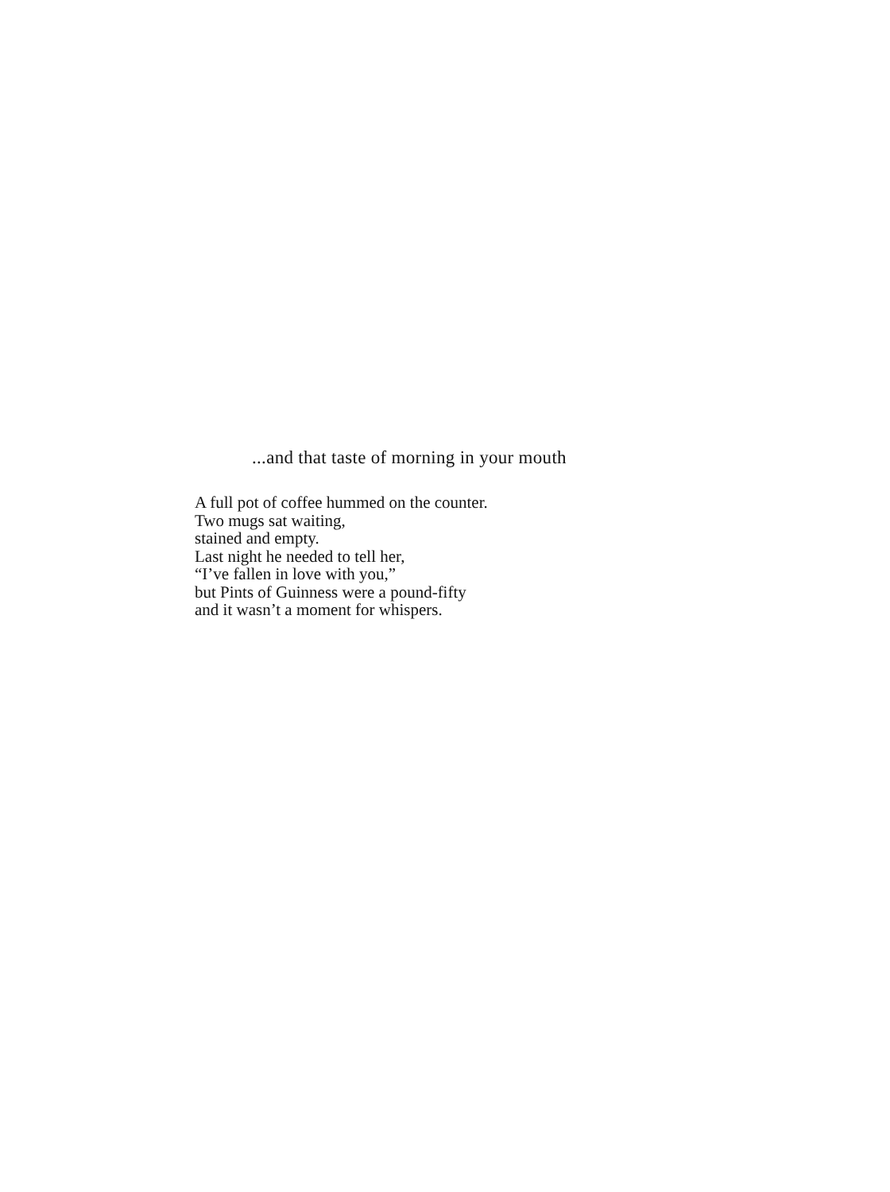...and that taste of morning in your mouth
A full pot of coffee hummed on the counter.
Two mugs sat waiting,
stained and empty.
Last night he needed to tell her,
“I’ve fallen in love with you,”
but Pints of Guinness were a pound-fifty
and it wasn’t a moment for whispers.